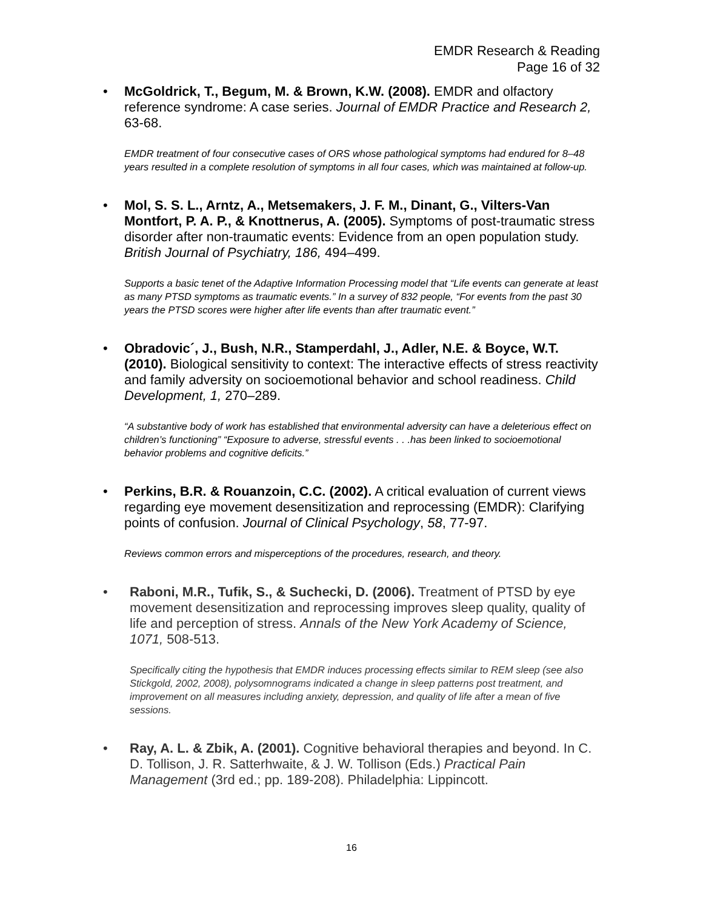EMDR Research & Reading
Page 16 of 32
• McGoldrick, T., Begum, M. & Brown, K.W. (2008). EMDR and olfactory reference syndrome: A case series. Journal of EMDR Practice and Research 2, 63-68.
EMDR treatment of four consecutive cases of ORS whose pathological symptoms had endured for 8–48 years resulted in a complete resolution of symptoms in all four cases, which was maintained at follow-up.
• Mol, S. S. L., Arntz, A., Metsemakers, J. F. M., Dinant, G., Vilters-Van Montfort, P. A. P., & Knottnerus, A. (2005). Symptoms of post-traumatic stress disorder after non-traumatic events: Evidence from an open population study. British Journal of Psychiatry, 186, 494–499.
Supports a basic tenet of the Adaptive Information Processing model that “Life events can generate at least as many PTSD symptoms as traumatic events.” In a survey of 832 people, “For events from the past 30 years the PTSD scores were higher after life events than after traumatic event.”
• Obradovic´, J., Bush, N.R., Stamperdahl, J., Adler, N.E. & Boyce, W.T. (2010). Biological sensitivity to context: The interactive effects of stress reactivity and family adversity on socioemotional behavior and school readiness. Child Development, 1, 270–289.
“A substantive body of work has established that environmental adversity can have a deleterious effect on children’s functioning” “Exposure to adverse, stressful events . . .has been linked to socioemotional behavior problems and cognitive deficits.”
• Perkins, B.R. & Rouanzoin, C.C. (2002). A critical evaluation of current views regarding eye movement desensitization and reprocessing (EMDR): Clarifying points of confusion. Journal of Clinical Psychology, 58, 77-97.
Reviews common errors and misperceptions of the procedures, research, and theory.
• Raboni, M.R., Tufik, S., & Suchecki, D. (2006). Treatment of PTSD by eye movement desensitization and reprocessing improves sleep quality, quality of life and perception of stress. Annals of the New York Academy of Science, 1071, 508-513.
Specifically citing the hypothesis that EMDR induces processing effects similar to REM sleep (see also Stickgold, 2002, 2008), polysomnograms indicated a change in sleep patterns post treatment, and improvement on all measures including anxiety, depression, and quality of life after a mean of five sessions.
• Ray, A. L. & Zbik, A. (2001). Cognitive behavioral therapies and beyond. In C. D. Tollison, J. R. Satterhwaite, & J. W. Tollison (Eds.) Practical Pain Management (3rd ed.; pp. 189-208). Philadelphia: Lippincott.
16